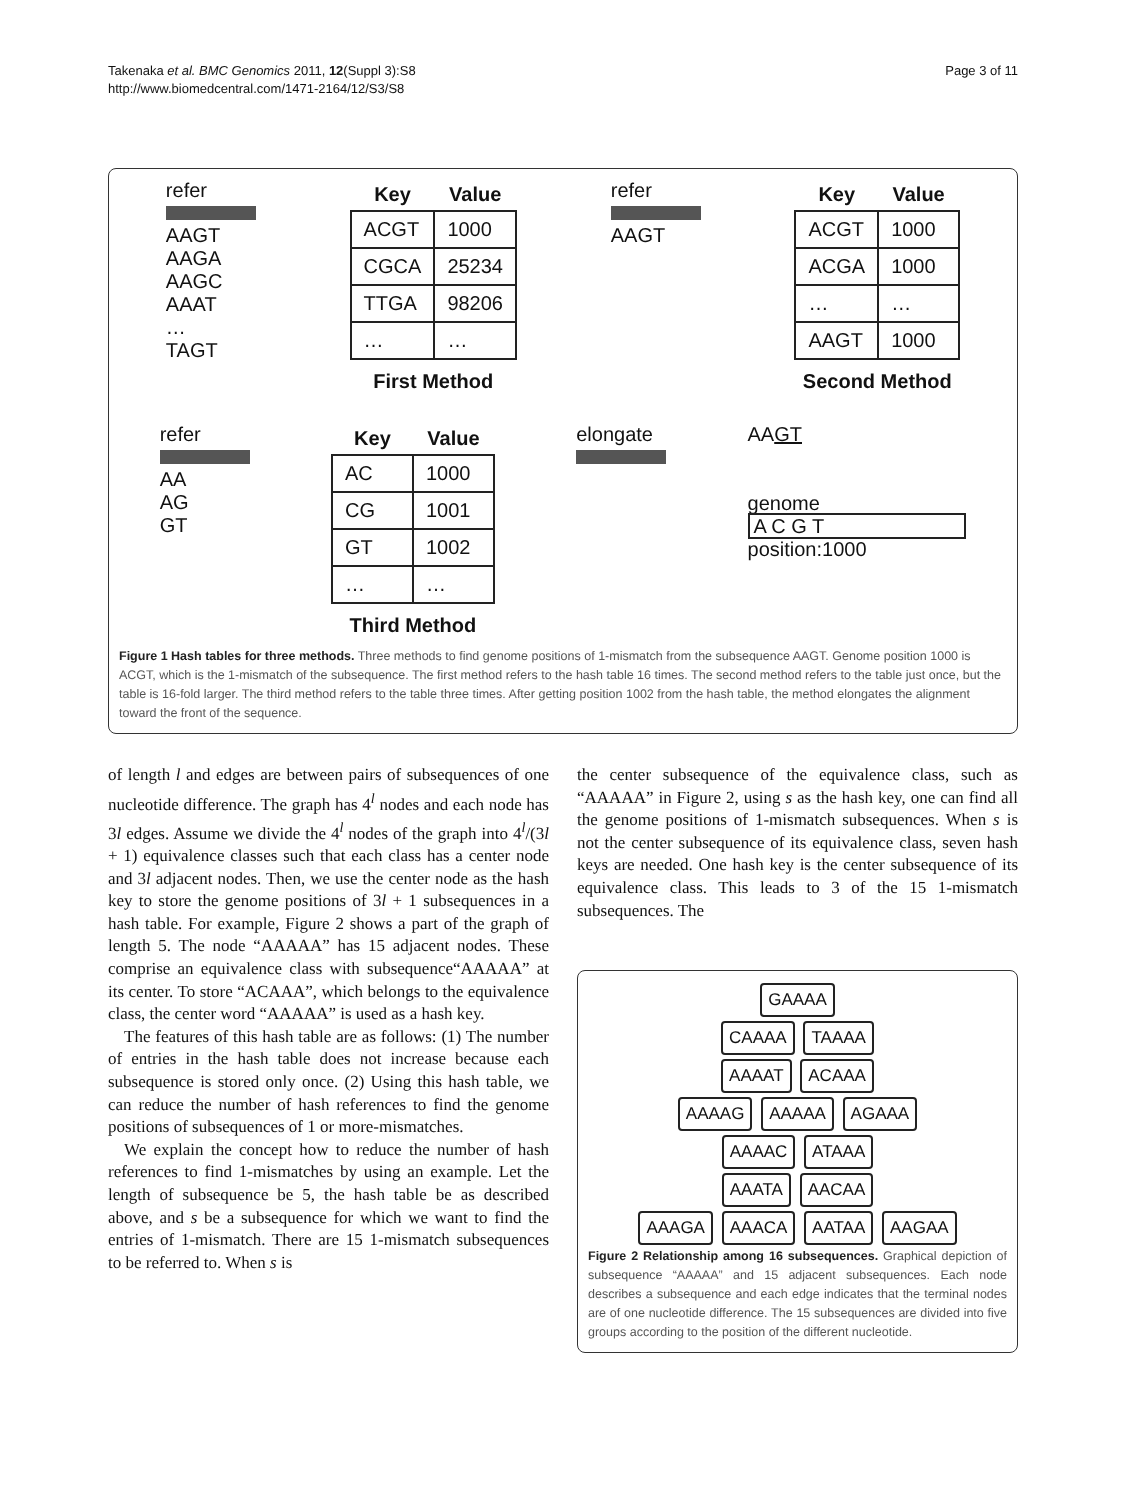Takenaka et al. BMC Genomics 2011, 12(Suppl 3):S8
http://www.biomedcentral.com/1471-2164/12/S3/S8
Page 3 of 11
refer
AAGT
AAGA
AAGC
AAAT
…
TAGT
| Key | Value |
| --- | --- |
| ACGT | 1000 |
| CGCA | 25234 |
| TTGA | 98206 |
| … | … |
First Method
refer
AAGT
| Key | Value |
| --- | --- |
| ACGT | 1000 |
| ACGA | 1000 |
| … | … |
| AAGT | 1000 |
Second Method
refer
AA
AG
GT
| Key | Value |
| --- | --- |
| AC | 1000 |
| CG | 1001 |
| GT | 1002 |
| … | … |
Third Method
elongate AAGT
genome
A C G T
position:1000
Figure 1 Hash tables for three methods. Three methods to find genome positions of 1-mismatch from the subsequence AAGT. Genome position 1000 is ACGT, which is the 1-mismatch of the subsequence. The first method refers to the hash table 16 times. The second method refers to the table just once, but the table is 16-fold larger. The third method refers to the table three times. After getting position 1002 from the hash table, the method elongates the alignment toward the front of the sequence.
of length l and edges are between pairs of subsequences of one nucleotide difference. The graph has 4<sup>l</sup> nodes and each node has 3l edges. Assume we divide the 4<sup>l</sup> nodes of the graph into 4<sup>l</sup>/(3l + 1) equivalence classes such that each class has a center node and 3l adjacent nodes. Then, we use the center node as the hash key to store the genome positions of 3l + 1 subsequences in a hash table. For example, Figure 2 shows a part of the graph of length 5. The node “AAAAA” has 15 adjacent nodes. These comprise an equivalence class with subsequence“AAAAA” at its center. To store “ACAAA”, which belongs to the equivalence class, the center word “AAAAA” is used as a hash key.
The features of this hash table are as follows: (1) The number of entries in the hash table does not increase because each subsequence is stored only once. (2) Using this hash table, we can reduce the number of hash references to find the genome positions of subsequences of 1 or more-mismatches.
We explain the concept how to reduce the number of hash references to find 1-mismatches by using an example. Let the length of subsequence be 5, the hash table be as described above, and s be a subsequence for which we want to find the entries of 1-mismatch. There are 15 1-mismatch subsequences to be referred to. When s is
the center subsequence of the equivalence class, such as “AAAAA” in Figure 2, using s as the hash key, one can find all the genome positions of 1-mismatch subsequences. When s is not the center subsequence of its equivalence class, seven hash keys are needed. One hash key is the center subsequence of its equivalence class. This leads to 3 of the 15 1-mismatch subsequences. The
GAAAA
CAAAA TAAAA
AAAAT ACAAA
AAAAG AAAAA AGAAA
AAAAC ATAAA
AAATA AACAA
AAAGA AAACA AATAA AAGAA
Figure 2 Relationship among 16 subsequences. Graphical depiction of subsequence “AAAAA” and 15 adjacent subsequences. Each node describes a subsequence and each edge indicates that the terminal nodes are of one nucleotide difference. The 15 subsequences are divided into five groups according to the position of the different nucleotide.